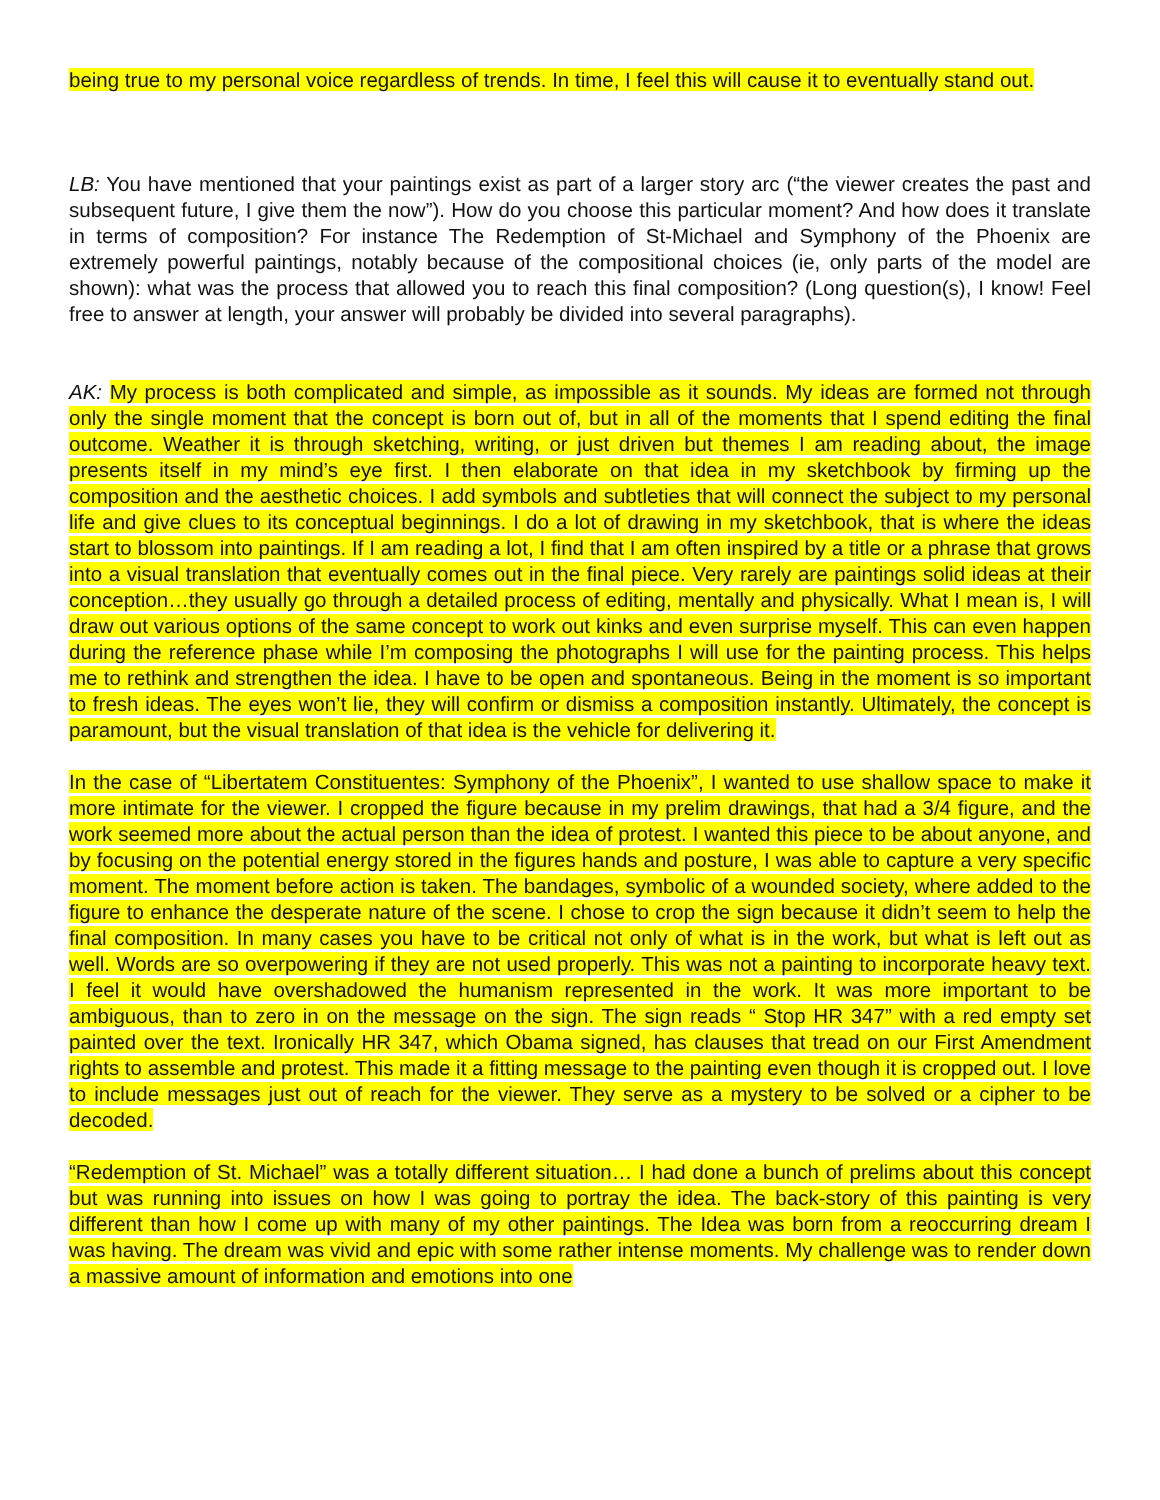being true to my personal voice regardless of trends. In time, I feel this will cause it to eventually stand out.
LB: You have mentioned that your paintings exist as part of a larger story arc (“the viewer creates the past and subsequent future, I give them the now”). How do you choose this particular moment? And how does it translate in terms of composition? For instance The Redemption of St-Michael and Symphony of the Phoenix are extremely powerful paintings, notably because of the compositional choices (ie, only parts of the model are shown): what was the process that allowed you to reach this final composition? (Long question(s), I know! Feel free to answer at length, your answer will probably be divided into several paragraphs).
AK: My process is both complicated and simple, as impossible as it sounds. My ideas are formed not through only the single moment that the concept is born out of, but in all of the moments that I spend editing the final outcome. Weather it is through sketching, writing, or just driven but themes I am reading about, the image presents itself in my mind’s eye first. I then elaborate on that idea in my sketchbook by firming up the composition and the aesthetic choices. I add symbols and subtleties that will connect the subject to my personal life and give clues to its conceptual beginnings. I do a lot of drawing in my sketchbook, that is where the ideas start to blossom into paintings. If I am reading a lot, I find that I am often inspired by a title or a phrase that grows into a visual translation that eventually comes out in the final piece. Very rarely are paintings solid ideas at their conception…they usually go through a detailed process of editing, mentally and physically. What I mean is, I will draw out various options of the same concept to work out kinks and even surprise myself. This can even happen during the reference phase while I’m composing the photographs I will use for the painting process. This helps me to rethink and strengthen the idea. I have to be open and spontaneous. Being in the moment is so important to fresh ideas. The eyes won’t lie, they will confirm or dismiss a composition instantly. Ultimately, the concept is paramount, but the visual translation of that idea is the vehicle for delivering it.
In the case of “Libertatem Constituentes: Symphony of the Phoenix”, I wanted to use shallow space to make it more intimate for the viewer. I cropped the figure because in my prelim drawings, that had a 3/4 figure, and the work seemed more about the actual person than the idea of protest. I wanted this piece to be about anyone, and by focusing on the potential energy stored in the figures hands and posture, I was able to capture a very specific moment. The moment before action is taken. The bandages, symbolic of a wounded society, where added to the figure to enhance the desperate nature of the scene. I chose to crop the sign because it didn’t seem to help the final composition. In many cases you have to be critical not only of what is in the work, but what is left out as well. Words are so overpowering if they are not used properly. This was not a painting to incorporate heavy text. I feel it would have overshadowed the humanism represented in the work. It was more important to be ambiguous, than to zero in on the message on the sign. The sign reads “ Stop HR 347” with a red empty set painted over the text. Ironically HR 347, which Obama signed, has clauses that tread on our First Amendment rights to assemble and protest. This made it a fitting message to the painting even though it is cropped out. I love to include messages just out of reach for the viewer. They serve as a mystery to be solved or a cipher to be decoded.
“Redemption of St. Michael” was a totally different situation… I had done a bunch of prelims about this concept but was running into issues on how I was going to portray the idea. The back-story of this painting is very different than how I come up with many of my other paintings. The Idea was born from a reoccurring dream I was having. The dream was vivid and epic with some rather intense moments. My challenge was to render down a massive amount of information and emotions into one